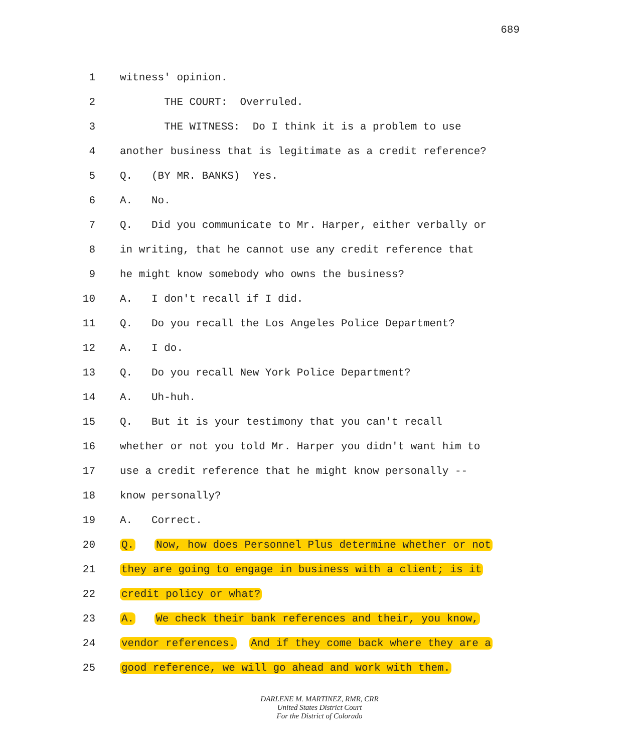689
1 witness' opinion.
2 THE COURT: Overruled.
3 THE WITNESS: Do I think it is a problem to use
4 another business that is legitimate as a credit reference?
5 Q. (BY MR. BANKS) Yes.
6 A. No.
7 Q. Did you communicate to Mr. Harper, either verbally or
8 in writing, that he cannot use any credit reference that
9 he might know somebody who owns the business?
10 A. I don't recall if I did.
11 Q. Do you recall the Los Angeles Police Department?
12 A. I do.
13 Q. Do you recall New York Police Department?
14 A. Uh-huh.
15 Q. But it is your testimony that you can't recall
16 whether or not you told Mr. Harper you didn't want him to
17 use a credit reference that he might know personally --
18 know personally?
19 A. Correct.
20 Q. Now, how does Personnel Plus determine whether or not
21 they are going to engage in business with a client; is it
22 credit policy or what?
23 A. We check their bank references and their, you know,
24 vendor references. And if they come back where they are a
25 good reference, we will go ahead and work with them.
DARLENE M. MARTINEZ, RMR, CRR
United States District Court
For the District of Colorado